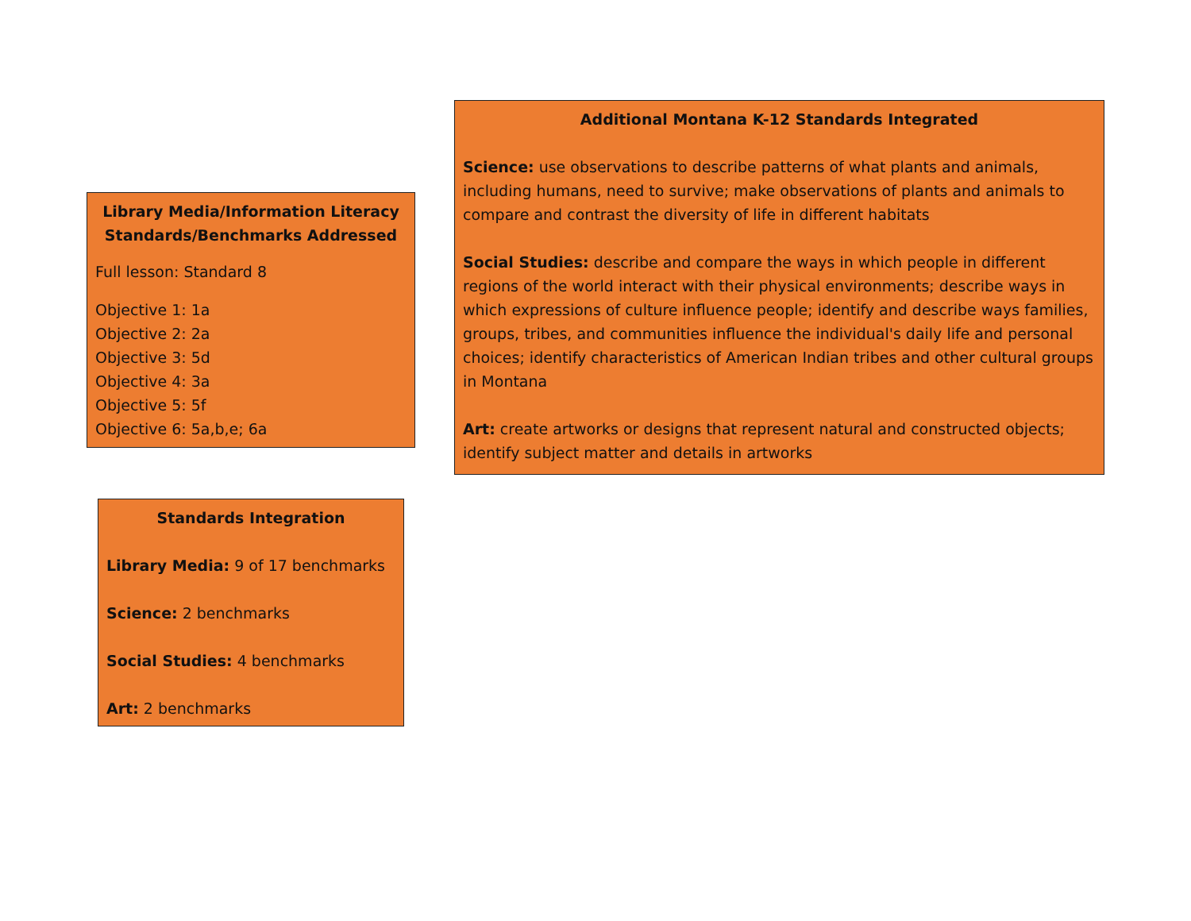Library Media/Information Literacy Standards/Benchmarks Addressed
Full lesson: Standard 8
Objective 1: 1a
Objective 2: 2a
Objective 3: 5d
Objective 4: 3a
Objective 5: 5f
Objective 6: 5a,b,e; 6a
Standards Integration
Library Media: 9 of 17 benchmarks
Science: 2 benchmarks
Social Studies: 4 benchmarks
Art: 2 benchmarks
Additional Montana K-12 Standards Integrated
Science: use observations to describe patterns of what plants and animals, including humans, need to survive; make observations of plants and animals to compare and contrast the diversity of life in different habitats
Social Studies: describe and compare the ways in which people in different regions of the world interact with their physical environments; describe ways in which expressions of culture influence people; identify and describe ways families, groups, tribes, and communities influence the individual's daily life and personal choices; identify characteristics of American Indian tribes and other cultural groups in Montana
Art: create artworks or designs that represent natural and constructed objects; identify subject matter and details in artworks